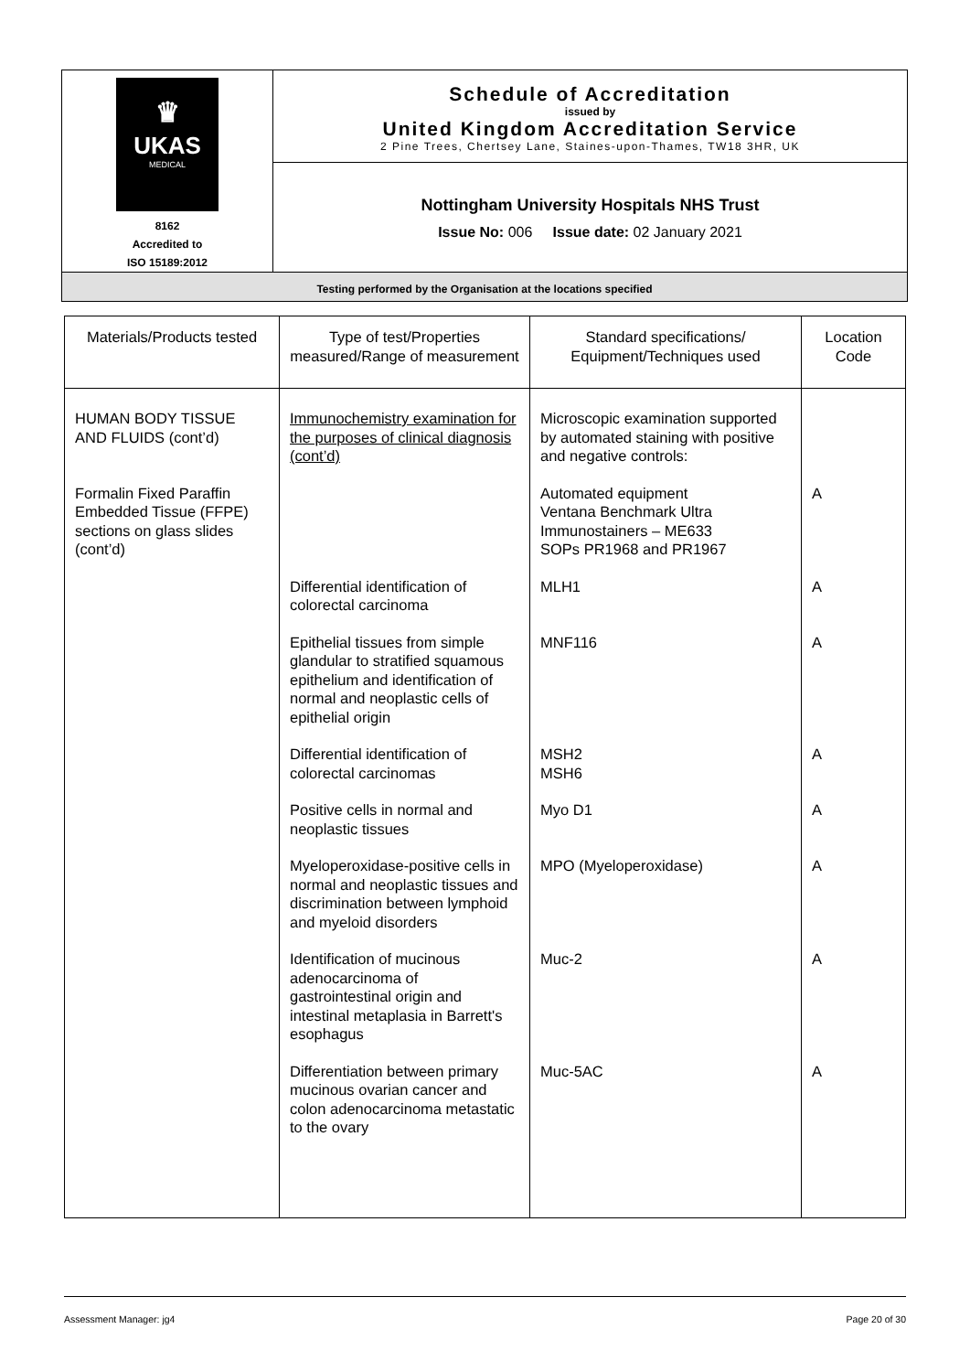| ♛ UKAS MEDICAL 8162 Accredited to ISO 15189:2012 | Schedule of Accreditation issued by United Kingdom Accreditation Service 2 Pine Trees, Chertsey Lane, Staines-upon-Thames, TW18 3HR, UK |
| | Nottingham University Hospitals NHS Trust Issue No: 006 Issue date: 02 January 2021 |
| Testing performed by the Organisation at the locations specified | |
| Materials/Products tested | Type of test/Properties measured/Range of measurement | Standard specifications/ Equipment/Techniques used | Location Code |
| --- | --- | --- | --- |
| HUMAN BODY TISSUE AND FLUIDS (cont’d) | Immunochemistry examination for the purposes of clinical diagnosis (cont’d) | Microscopic examination supported by automated staining with positive and negative controls: | |
| Formalin Fixed Paraffin Embedded Tissue (FFPE) sections on glass slides (cont’d) | | Automated equipment Ventana Benchmark Ultra Immunostainers – ME633 SOPs PR1968 and PR1967 | A |
| | Differential identification of colorectal carcinoma | MLH1 | A |
| | Epithelial tissues from simple glandular to stratified squamous epithelium and identification of normal and neoplastic cells of epithelial origin | MNF116 | A |
| | Differential identification of colorectal carcinomas | MSH2 MSH6 | A |
| | Positive cells in normal and neoplastic tissues | Myo D1 | A |
| | Myeloperoxidase-positive cells in normal and neoplastic tissues and discrimination between lymphoid and myeloid disorders | MPO (Myeloperoxidase) | A |
| | Identification of mucinous adenocarcinoma of gastrointestinal origin and intestinal metaplasia in Barrett's esophagus | Muc-2 | A |
| | Differentiation between primary mucinous ovarian cancer and colon adenocarcinoma metastatic to the ovary | Muc-5AC | A |
Assessment Manager: jg4 Page 20 of 30